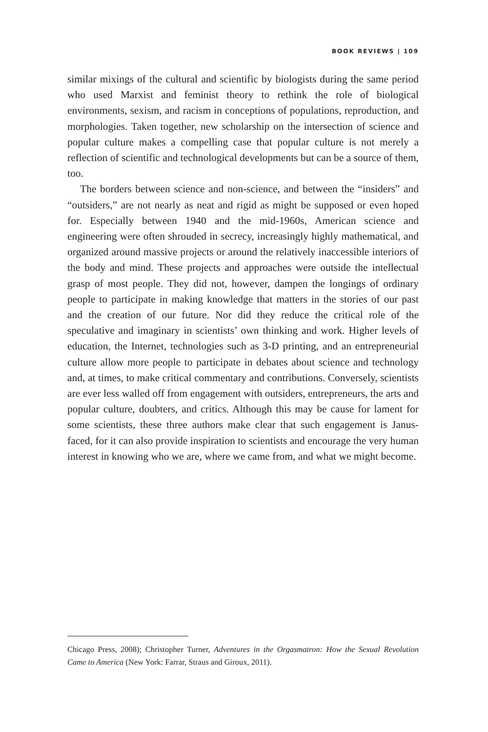BOOK REVIEWS | 109
similar mixings of the cultural and scientific by biologists during the same period who used Marxist and feminist theory to rethink the role of biological environments, sexism, and racism in conceptions of populations, reproduction, and morphologies. Taken together, new scholarship on the intersection of science and popular culture makes a compelling case that popular culture is not merely a reflection of scientific and technological developments but can be a source of them, too.
The borders between science and non-science, and between the “insiders” and “outsiders,” are not nearly as neat and rigid as might be supposed or even hoped for. Especially between 1940 and the mid-1960s, American science and engineering were often shrouded in secrecy, increasingly highly mathematical, and organized around massive projects or around the relatively inaccessible interiors of the body and mind. These projects and approaches were outside the intellectual grasp of most people. They did not, however, dampen the longings of ordinary people to participate in making knowledge that matters in the stories of our past and the creation of our future. Nor did they reduce the critical role of the speculative and imaginary in scientists’ own thinking and work. Higher levels of education, the Internet, technologies such as 3-D printing, and an entrepreneurial culture allow more people to participate in debates about science and technology and, at times, to make critical commentary and contributions. Conversely, scientists are ever less walled off from engagement with outsiders, entrepreneurs, the arts and popular culture, doubters, and critics. Although this may be cause for lament for some scientists, these three authors make clear that such engagement is Janus-faced, for it can also provide inspiration to scientists and encourage the very human interest in knowing who we are, where we came from, and what we might become.
Chicago Press, 2008); Christopher Turner, Adventures in the Orgasmatron: How the Sexual Revolution Came to America (New York: Farrar, Straus and Giroux, 2011).